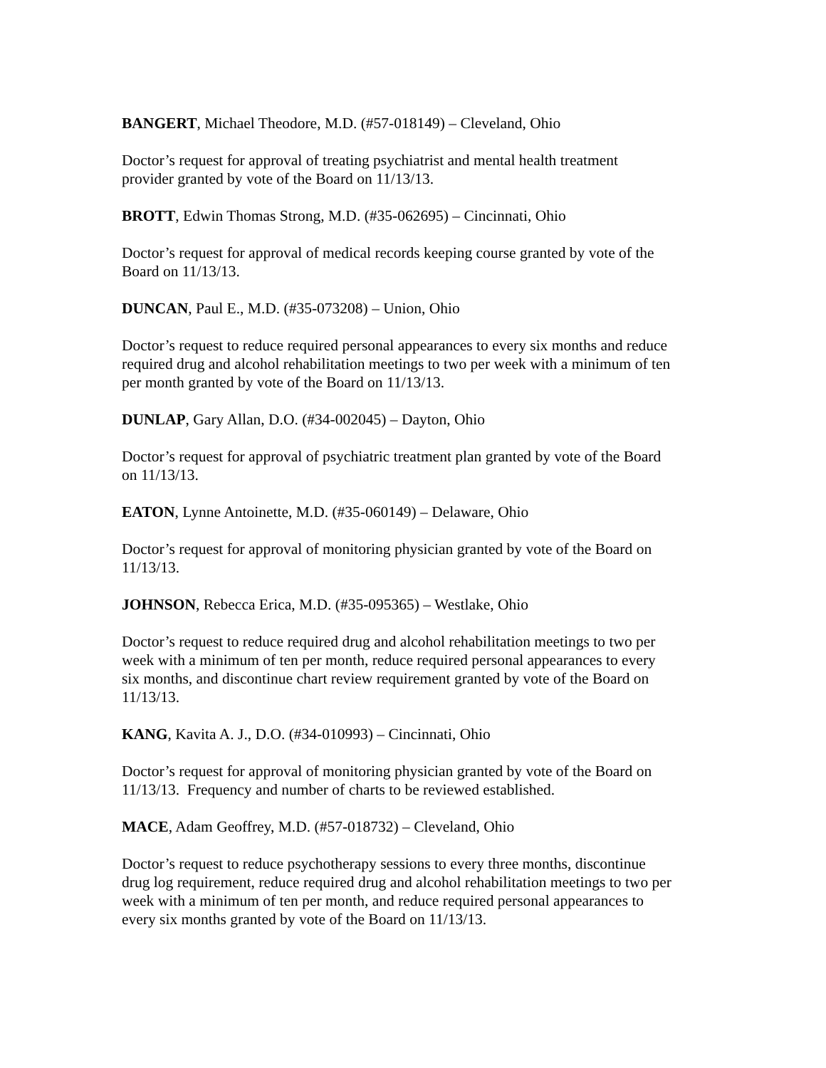BANGERT, Michael Theodore, M.D. (#57-018149) – Cleveland, Ohio
Doctor’s request for approval of treating psychiatrist and mental health treatment
provider granted by vote of the Board on 11/13/13.
BROTT, Edwin Thomas Strong, M.D. (#35-062695) – Cincinnati, Ohio
Doctor’s request for approval of medical records keeping course granted by vote of the
Board on 11/13/13.
DUNCAN, Paul E., M.D. (#35-073208) – Union, Ohio
Doctor’s request to reduce required personal appearances to every six months and reduce
required drug and alcohol rehabilitation meetings to two per week with a minimum of ten
per month granted by vote of the Board on 11/13/13.
DUNLAP, Gary Allan, D.O. (#34-002045) – Dayton, Ohio
Doctor’s request for approval of psychiatric treatment plan granted by vote of the Board
on 11/13/13.
EATON, Lynne Antoinette, M.D. (#35-060149) – Delaware, Ohio
Doctor’s request for approval of monitoring physician granted by vote of the Board on
11/13/13.
JOHNSON, Rebecca Erica, M.D. (#35-095365) – Westlake, Ohio
Doctor’s request to reduce required drug and alcohol rehabilitation meetings to two per
week with a minimum of ten per month, reduce required personal appearances to every
six months, and discontinue chart review requirement granted by vote of the Board on
11/13/13.
KANG, Kavita A. J., D.O. (#34-010993) – Cincinnati, Ohio
Doctor’s request for approval of monitoring physician granted by vote of the Board on
11/13/13. Frequency and number of charts to be reviewed established.
MACE, Adam Geoffrey, M.D. (#57-018732) – Cleveland, Ohio
Doctor’s request to reduce psychotherapy sessions to every three months, discontinue
drug log requirement, reduce required drug and alcohol rehabilitation meetings to two per
week with a minimum of ten per month, and reduce required personal appearances to
every six months granted by vote of the Board on 11/13/13.